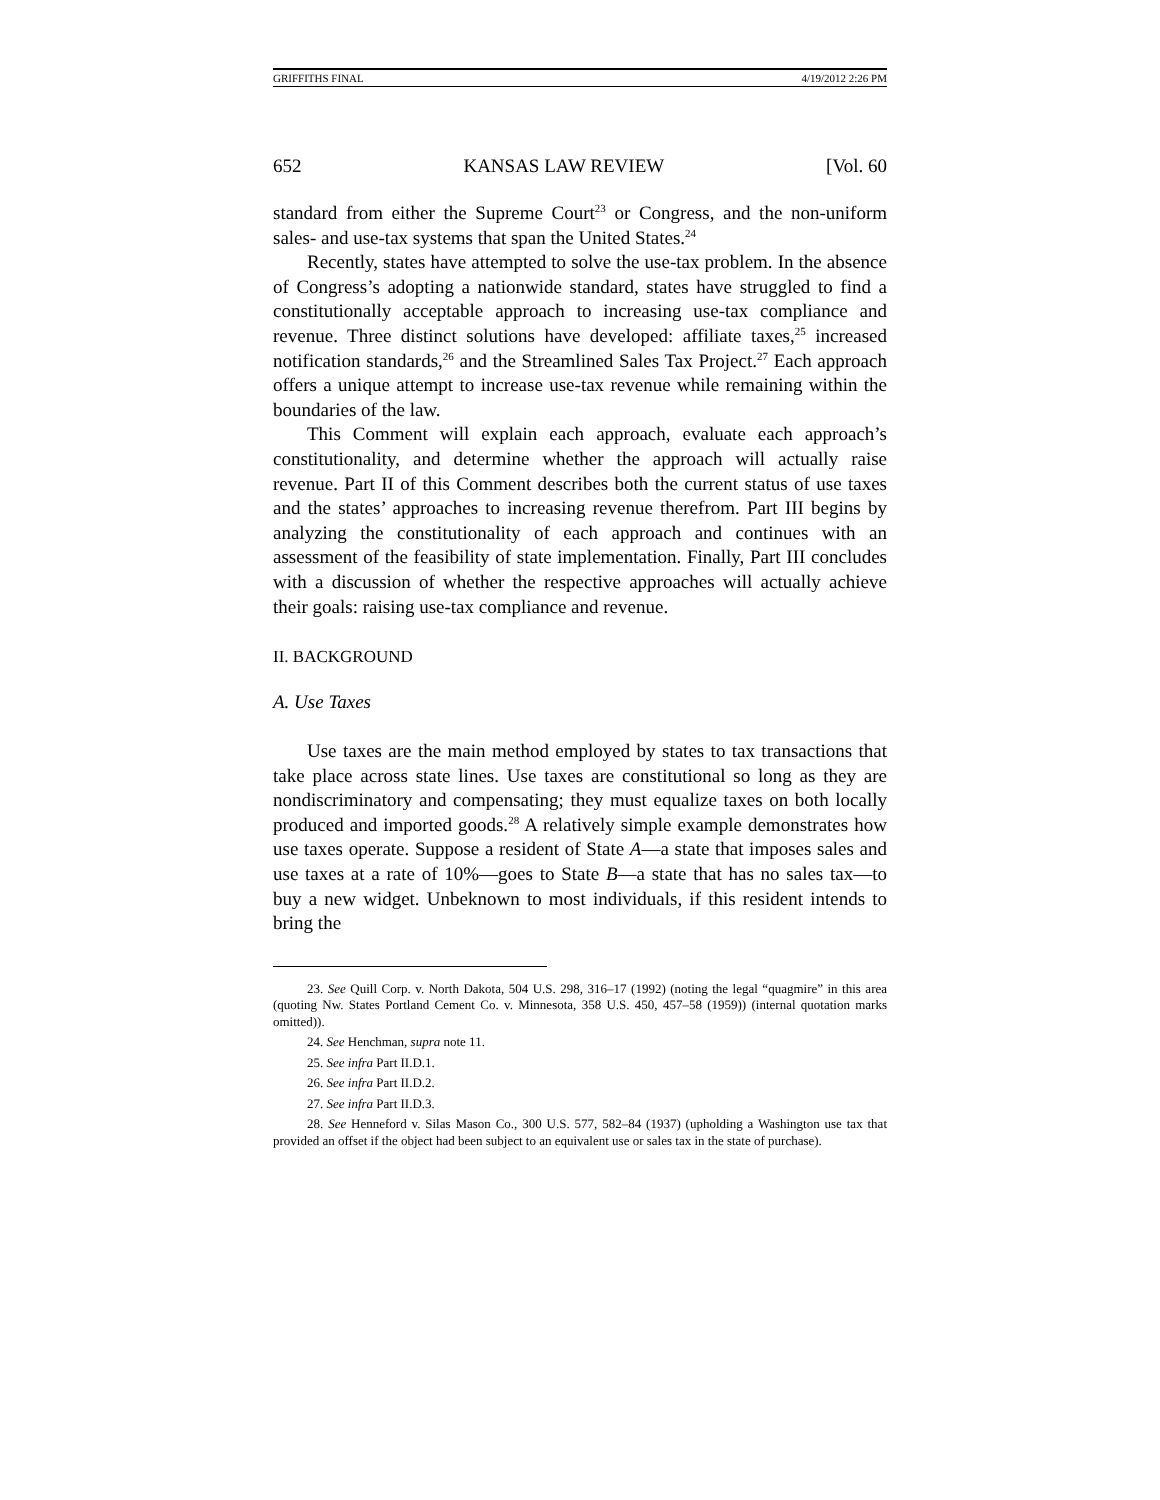GRIFFITHS FINAL 4/19/2012 2:26 PM
652 KANSAS LAW REVIEW [Vol. 60
standard from either the Supreme Court<sup>23</sup> or Congress, and the non-uniform sales- and use-tax systems that span the United States.<sup>24</sup>
Recently, states have attempted to solve the use-tax problem. In the absence of Congress’s adopting a nationwide standard, states have struggled to find a constitutionally acceptable approach to increasing use-tax compliance and revenue. Three distinct solutions have developed: affiliate taxes,<sup>25</sup> increased notification standards,<sup>26</sup> and the Streamlined Sales Tax Project.<sup>27</sup> Each approach offers a unique attempt to increase use-tax revenue while remaining within the boundaries of the law.
This Comment will explain each approach, evaluate each approach’s constitutionality, and determine whether the approach will actually raise revenue. Part II of this Comment describes both the current status of use taxes and the states’ approaches to increasing revenue therefrom. Part III begins by analyzing the constitutionality of each approach and continues with an assessment of the feasibility of state implementation. Finally, Part III concludes with a discussion of whether the respective approaches will actually achieve their goals: raising use-tax compliance and revenue.
II. BACKGROUND
A. Use Taxes
Use taxes are the main method employed by states to tax transactions that take place across state lines. Use taxes are constitutional so long as they are nondiscriminatory and compensating; they must equalize taxes on both locally produced and imported goods.<sup>28</sup> A relatively simple example demonstrates how use taxes operate. Suppose a resident of State A—a state that imposes sales and use taxes at a rate of 10%—goes to State B—a state that has no sales tax—to buy a new widget. Unbeknown to most individuals, if this resident intends to bring the
23. See Quill Corp. v. North Dakota, 504 U.S. 298, 316–17 (1992) (noting the legal “quagmire” in this area (quoting Nw. States Portland Cement Co. v. Minnesota, 358 U.S. 450, 457–58 (1959)) (internal quotation marks omitted)).
24. See Henchman, supra note 11.
25. See infra Part II.D.1.
26. See infra Part II.D.2.
27. See infra Part II.D.3.
28. See Henneford v. Silas Mason Co., 300 U.S. 577, 582–84 (1937) (upholding a Washington use tax that provided an offset if the object had been subject to an equivalent use or sales tax in the state of purchase).